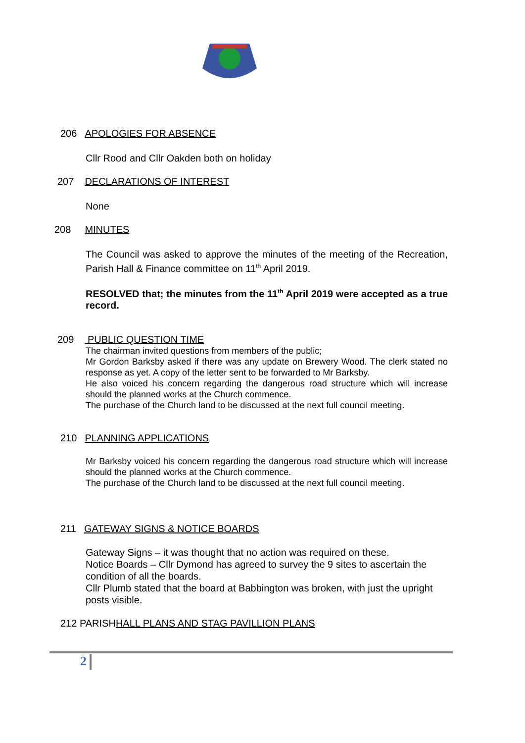206 APOLOGIES FOR ABSENCE
Cllr Rood and Cllr Oakden both on holiday
207 DECLARATIONS OF INTEREST
None
208 MINUTES
The Council was asked to approve the minutes of the meeting of the Recreation, Parish Hall & Finance committee on 11<sup>th</sup> April 2019.
RESOLVED that; the minutes from the 11<sup>th</sup> April 2019 were accepted as a true record.
209 PUBLIC QUESTION TIME
The chairman invited questions from members of the public;
Mr Gordon Barksby asked if there was any update on Brewery Wood. The clerk stated no response as yet. A copy of the letter sent to be forwarded to Mr Barksby.
He also voiced his concern regarding the dangerous road structure which will increase should the planned works at the Church commence.
The purchase of the Church land to be discussed at the next full council meeting.
210 PLANNING APPLICATIONS
Mr Barksby voiced his concern regarding the dangerous road structure which will increase should the planned works at the Church commence.
The purchase of the Church land to be discussed at the next full council meeting.
211 GATEWAY SIGNS & NOTICE BOARDS
Gateway Signs – it was thought that no action was required on these.
Notice Boards – Cllr Dymond has agreed to survey the 9 sites to ascertain the condition of all the boards.
Cllr Plumb stated that the board at Babbington was broken, with just the upright posts visible.
212 PARISH HALL PLANS AND STAG PAVILLION PLANS
2